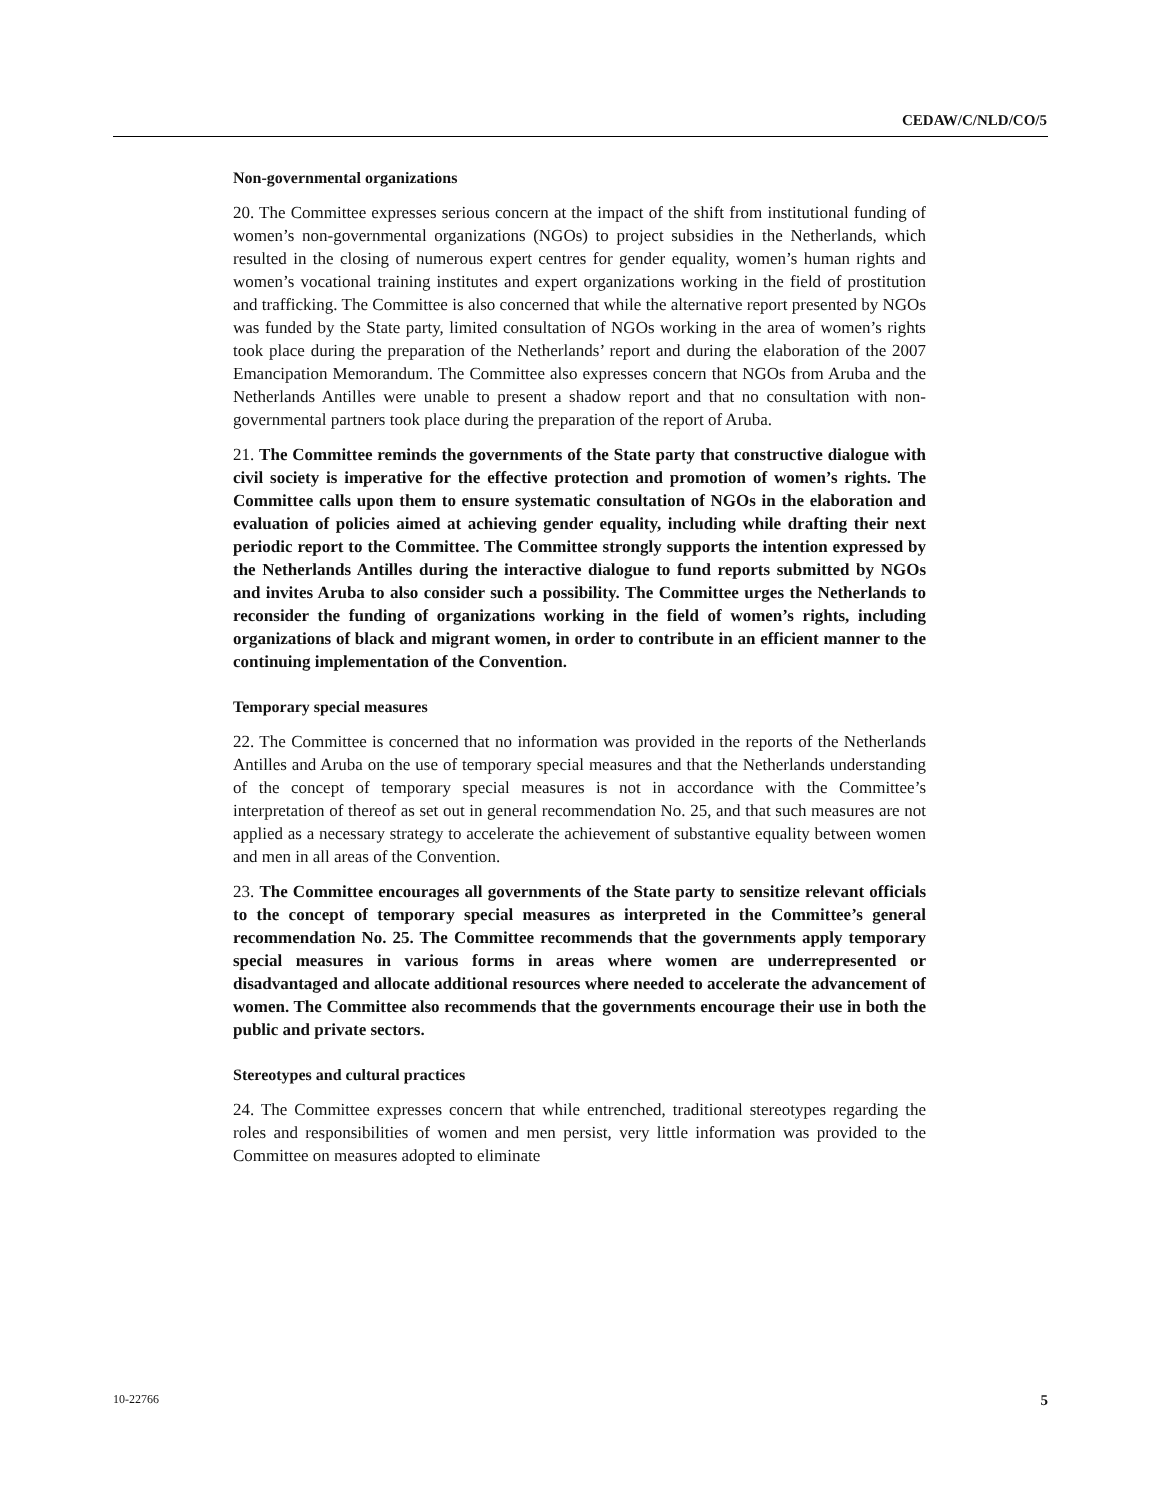CEDAW/C/NLD/CO/5
Non-governmental organizations
20. The Committee expresses serious concern at the impact of the shift from institutional funding of women’s non-governmental organizations (NGOs) to project subsidies in the Netherlands, which resulted in the closing of numerous expert centres for gender equality, women’s human rights and women’s vocational training institutes and expert organizations working in the field of prostitution and trafficking. The Committee is also concerned that while the alternative report presented by NGOs was funded by the State party, limited consultation of NGOs working in the area of women’s rights took place during the preparation of the Netherlands’ report and during the elaboration of the 2007 Emancipation Memorandum. The Committee also expresses concern that NGOs from Aruba and the Netherlands Antilles were unable to present a shadow report and that no consultation with non-governmental partners took place during the preparation of the report of Aruba.
21. The Committee reminds the governments of the State party that constructive dialogue with civil society is imperative for the effective protection and promotion of women’s rights. The Committee calls upon them to ensure systematic consultation of NGOs in the elaboration and evaluation of policies aimed at achieving gender equality, including while drafting their next periodic report to the Committee. The Committee strongly supports the intention expressed by the Netherlands Antilles during the interactive dialogue to fund reports submitted by NGOs and invites Aruba to also consider such a possibility. The Committee urges the Netherlands to reconsider the funding of organizations working in the field of women’s rights, including organizations of black and migrant women, in order to contribute in an efficient manner to the continuing implementation of the Convention.
Temporary special measures
22. The Committee is concerned that no information was provided in the reports of the Netherlands Antilles and Aruba on the use of temporary special measures and that the Netherlands understanding of the concept of temporary special measures is not in accordance with the Committee’s interpretation of thereof as set out in general recommendation No. 25, and that such measures are not applied as a necessary strategy to accelerate the achievement of substantive equality between women and men in all areas of the Convention.
23. The Committee encourages all governments of the State party to sensitize relevant officials to the concept of temporary special measures as interpreted in the Committee’s general recommendation No. 25. The Committee recommends that the governments apply temporary special measures in various forms in areas where women are underrepresented or disadvantaged and allocate additional resources where needed to accelerate the advancement of women. The Committee also recommends that the governments encourage their use in both the public and private sectors.
Stereotypes and cultural practices
24. The Committee expresses concern that while entrenched, traditional stereotypes regarding the roles and responsibilities of women and men persist, very little information was provided to the Committee on measures adopted to eliminate
10-22766 5